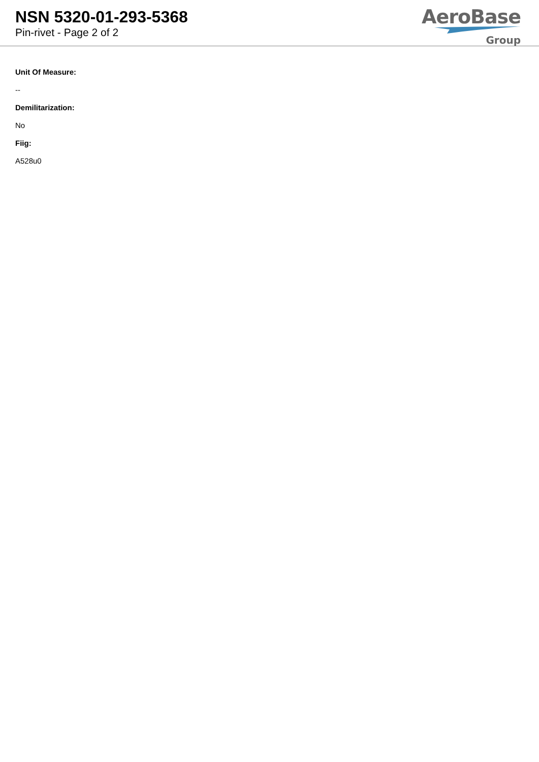NSN 5320-01-293-5368
Pin-rivet - Page 2 of 2
AeroBase
Group
Unit Of Measure:
--
Demilitarization:
No
Fiig:
A528u0